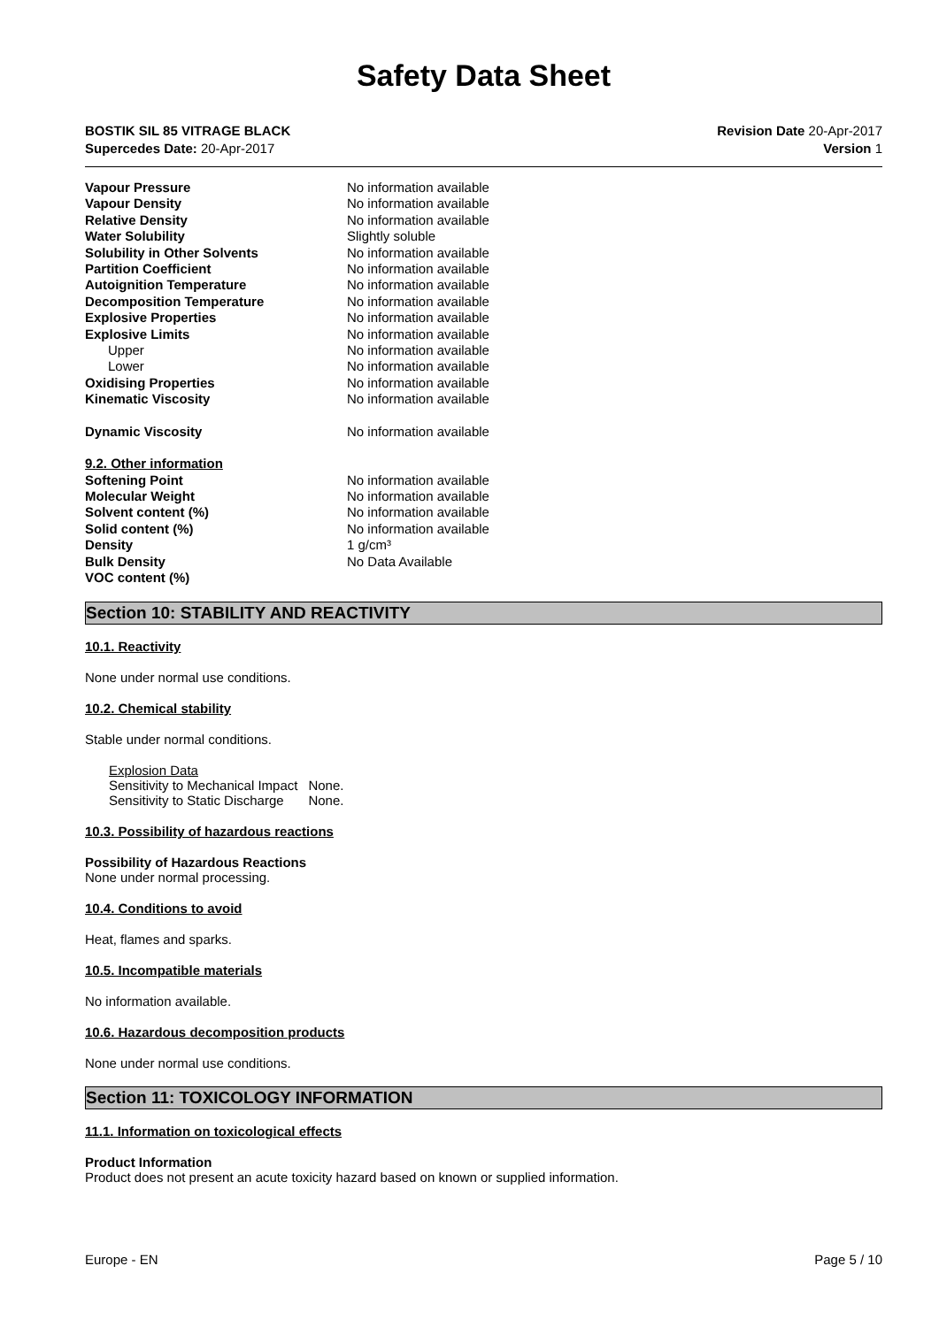Safety Data Sheet
BOSTIK SIL 85 VITRAGE BLACK
Supercedes Date: 20-Apr-2017
Revision Date 20-Apr-2017
Version 1
| Vapour Pressure | No information available |
| Vapour Density | No information available |
| Relative Density | No information available |
| Water Solubility | Slightly soluble |
| Solubility in Other Solvents | No information available |
| Partition Coefficient | No information available |
| Autoignition Temperature | No information available |
| Decomposition Temperature | No information available |
| Explosive Properties | No information available |
| Explosive Limits | No information available |
| Upper | No information available |
| Lower | No information available |
| Oxidising Properties | No information available |
| Kinematic Viscosity | No information available |
| Dynamic Viscosity | No information available |
| 9.2. Other information | |
| Softening Point | No information available |
| Molecular Weight | No information available |
| Solvent content (%) | No information available |
| Solid content (%) | No information available |
| Density | 1 g/cm³ |
| Bulk Density | No Data Available |
| VOC content (%) | |
Section 10: STABILITY AND REACTIVITY
10.1. Reactivity
None under normal use conditions.
10.2. Chemical stability
Stable under normal conditions.
Explosion Data
| Sensitivity to Mechanical Impact | None. |
| Sensitivity to Static Discharge | None. |
10.3. Possibility of hazardous reactions
Possibility of Hazardous Reactions
None under normal processing.
10.4. Conditions to avoid
Heat, flames and sparks.
10.5. Incompatible materials
No information available.
10.6. Hazardous decomposition products
None under normal use conditions.
Section 11: TOXICOLOGY INFORMATION
11.1. Information on toxicological effects
Product Information
Product does not present an acute toxicity hazard based on known or supplied information.
Europe - EN Page 5 / 10